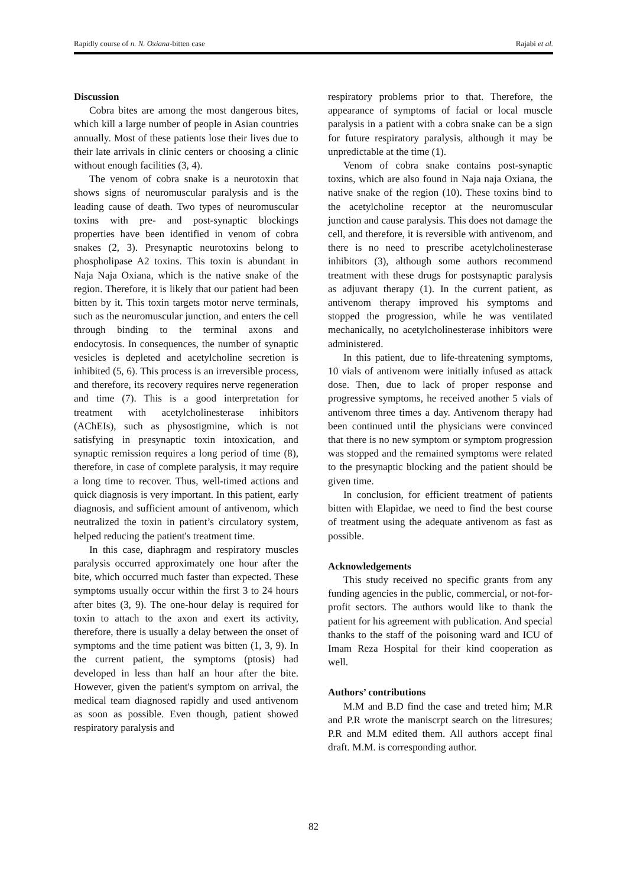Rapidly course of n. N. Oxiana-bitten case Rajabi et al.
Discussion
Cobra bites are among the most dangerous bites, which kill a large number of people in Asian countries annually. Most of these patients lose their lives due to their late arrivals in clinic centers or choosing a clinic without enough facilities (3, 4).
The venom of cobra snake is a neurotoxin that shows signs of neuromuscular paralysis and is the leading cause of death. Two types of neuromuscular toxins with pre- and post-synaptic blockings properties have been identified in venom of cobra snakes (2, 3). Presynaptic neurotoxins belong to phospholipase A2 toxins. This toxin is abundant in Naja Naja Oxiana, which is the native snake of the region. Therefore, it is likely that our patient had been bitten by it. This toxin targets motor nerve terminals, such as the neuromuscular junction, and enters the cell through binding to the terminal axons and endocytosis. In consequences, the number of synaptic vesicles is depleted and acetylcholine secretion is inhibited (5, 6). This process is an irreversible process, and therefore, its recovery requires nerve regeneration and time (7). This is a good interpretation for treatment with acetylcholinesterase inhibitors (AChEIs), such as physostigmine, which is not satisfying in presynaptic toxin intoxication, and synaptic remission requires a long period of time (8), therefore, in case of complete paralysis, it may require a long time to recover. Thus, well-timed actions and quick diagnosis is very important. In this patient, early diagnosis, and sufficient amount of antivenom, which neutralized the toxin in patient’s circulatory system, helped reducing the patient's treatment time.
In this case, diaphragm and respiratory muscles paralysis occurred approximately one hour after the bite, which occurred much faster than expected. These symptoms usually occur within the first 3 to 24 hours after bites (3, 9). The one-hour delay is required for toxin to attach to the axon and exert its activity, therefore, there is usually a delay between the onset of symptoms and the time patient was bitten (1, 3, 9). In the current patient, the symptoms (ptosis) had developed in less than half an hour after the bite. However, given the patient's symptom on arrival, the medical team diagnosed rapidly and used antivenom as soon as possible. Even though, patient showed respiratory paralysis and
respiratory problems prior to that. Therefore, the appearance of symptoms of facial or local muscle paralysis in a patient with a cobra snake can be a sign for future respiratory paralysis, although it may be unpredictable at the time (1).
Venom of cobra snake contains post-synaptic toxins, which are also found in Naja naja Oxiana, the native snake of the region (10). These toxins bind to the acetylcholine receptor at the neuromuscular junction and cause paralysis. This does not damage the cell, and therefore, it is reversible with antivenom, and there is no need to prescribe acetylcholinesterase inhibitors (3), although some authors recommend treatment with these drugs for postsynaptic paralysis as adjuvant therapy (1). In the current patient, as antivenom therapy improved his symptoms and stopped the progression, while he was ventilated mechanically, no acetylcholinesterase inhibitors were administered.
In this patient, due to life-threatening symptoms, 10 vials of antivenom were initially infused as attack dose. Then, due to lack of proper response and progressive symptoms, he received another 5 vials of antivenom three times a day. Antivenom therapy had been continued until the physicians were convinced that there is no new symptom or symptom progression was stopped and the remained symptoms were related to the presynaptic blocking and the patient should be given time.
In conclusion, for efficient treatment of patients bitten with Elapidae, we need to find the best course of treatment using the adequate antivenom as fast as possible.
Acknowledgements
This study received no specific grants from any funding agencies in the public, commercial, or not-for-profit sectors. The authors would like to thank the patient for his agreement with publication. And special thanks to the staff of the poisoning ward and ICU of Imam Reza Hospital for their kind cooperation as well.
Authors’ contributions
M.M and B.D find the case and treted him; M.R and P.R wrote the maniscrpt search on the litresures; P.R and M.M edited them. All authors accept final draft. M.M. is corresponding author.
82